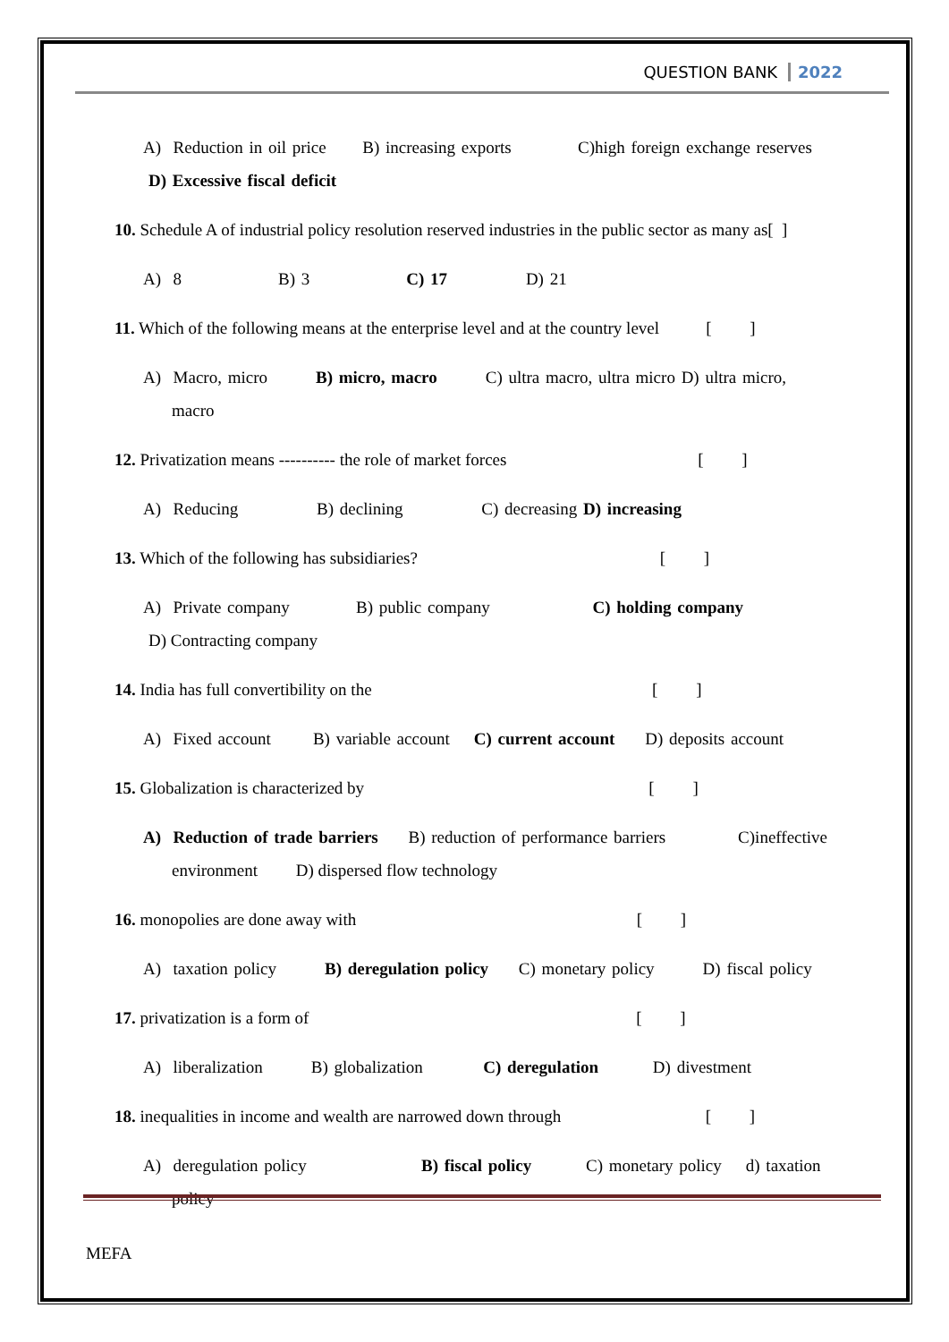QUESTION BANK 2022
A) Reduction in oil price B) increasing exports C)high foreign exchange reserves
D) Excessive fiscal deficit
10. Schedule A of industrial policy resolution reserved industries in the public sector as many as[ ]
A) 8 B) 3 C) 17 D) 21
11. Which of the following means at the enterprise level and at the country level [ ]
A) Macro, micro B) micro, macro C) ultra macro, ultra micro D) ultra micro,
macro
12. Privatization means ---------- the role of market forces [ ]
A) Reducing B) declining C) decreasing D) increasing
13. Which of the following has subsidiaries? [ ]
A) Private company B) public company C) holding company
D) Contracting company
14. India has full convertibility on the [ ]
A) Fixed account B) variable account C) current account D) deposits account
15. Globalization is characterized by [ ]
A) Reduction of trade barriers B) reduction of performance barriers C)ineffective
environment D) dispersed flow technology
16. monopolies are done away with [ ]
A) taxation policy B) deregulation policy C) monetary policy D) fiscal policy
17. privatization is a form of [ ]
A) liberalization B) globalization C) deregulation D) divestment
18. inequalities in income and wealth are narrowed down through [ ]
A) deregulation policy B) fiscal policy C) monetary policy d) taxation
policy
MEFA